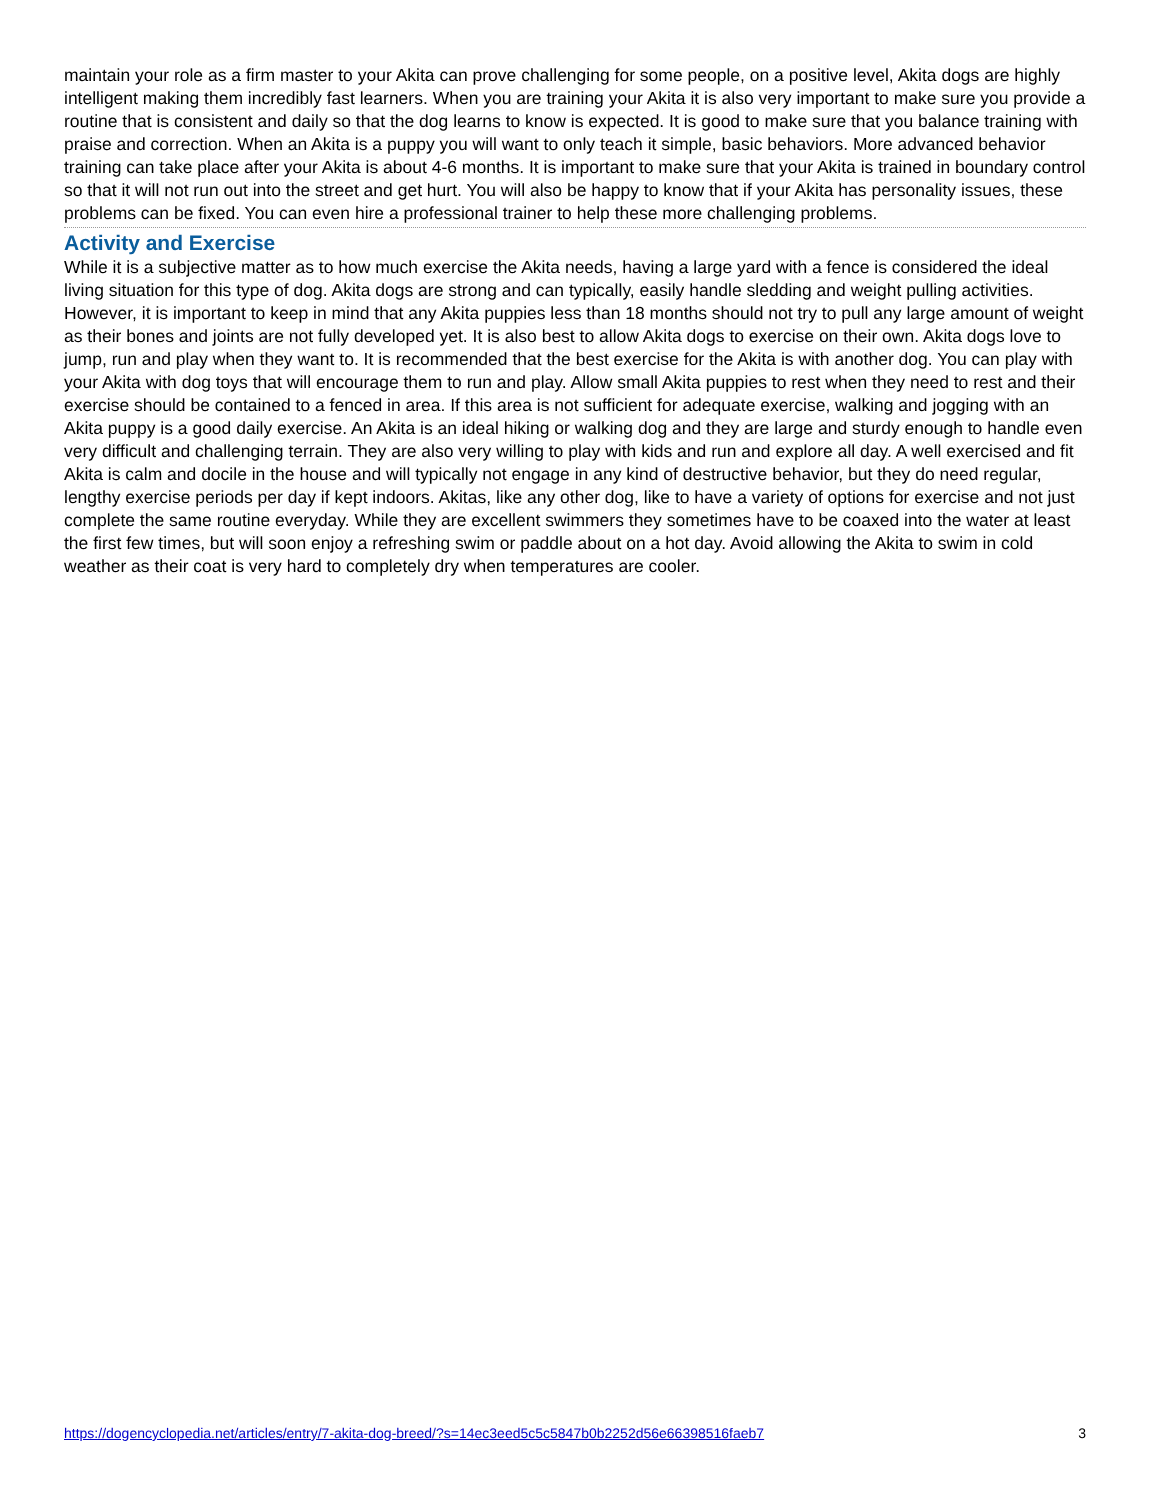maintain your role as a firm master to your Akita can prove challenging for some people, on a positive level, Akita dogs are highly intelligent making them incredibly fast learners. When you are training your Akita it is also very important to make sure you provide a routine that is consistent and daily so that the dog learns to know is expected. It is good to make sure that you balance training with praise and correction. When an Akita is a puppy you will want to only teach it simple, basic behaviors. More advanced behavior training can take place after your Akita is about 4-6 months. It is important to make sure that your Akita is trained in boundary control so that it will not run out into the street and get hurt. You will also be happy to know that if your Akita has personality issues, these problems can be fixed. You can even hire a professional trainer to help these more challenging problems.
Activity and Exercise
While it is a subjective matter as to how much exercise the Akita needs, having a large yard with a fence is considered the ideal living situation for this type of dog. Akita dogs are strong and can typically, easily handle sledding and weight pulling activities. However, it is important to keep in mind that any Akita puppies less than 18 months should not try to pull any large amount of weight as their bones and joints are not fully developed yet. It is also best to allow Akita dogs to exercise on their own. Akita dogs love to jump, run and play when they want to. It is recommended that the best exercise for the Akita is with another dog. You can play with your Akita with dog toys that will encourage them to run and play. Allow small Akita puppies to rest when they need to rest and their exercise should be contained to a fenced in area. If this area is not sufficient for adequate exercise, walking and jogging with an Akita puppy is a good daily exercise. An Akita is an ideal hiking or walking dog and they are large and sturdy enough to handle even very difficult and challenging terrain. They are also very willing to play with kids and run and explore all day. A well exercised and fit Akita is calm and docile in the house and will typically not engage in any kind of destructive behavior, but they do need regular, lengthy exercise periods per day if kept indoors. Akitas, like any other dog, like to have a variety of options for exercise and not just complete the same routine everyday. While they are excellent swimmers they sometimes have to be coaxed into the water at least the first few times, but will soon enjoy a refreshing swim or paddle about on a hot day. Avoid allowing the Akita to swim in cold weather as their coat is very hard to completely dry when temperatures are cooler.
https://dogencyclopedia.net/articles/entry/7-akita-dog-breed/?s=14ec3eed5c5c5847b0b2252d56e66398516faeb7 3